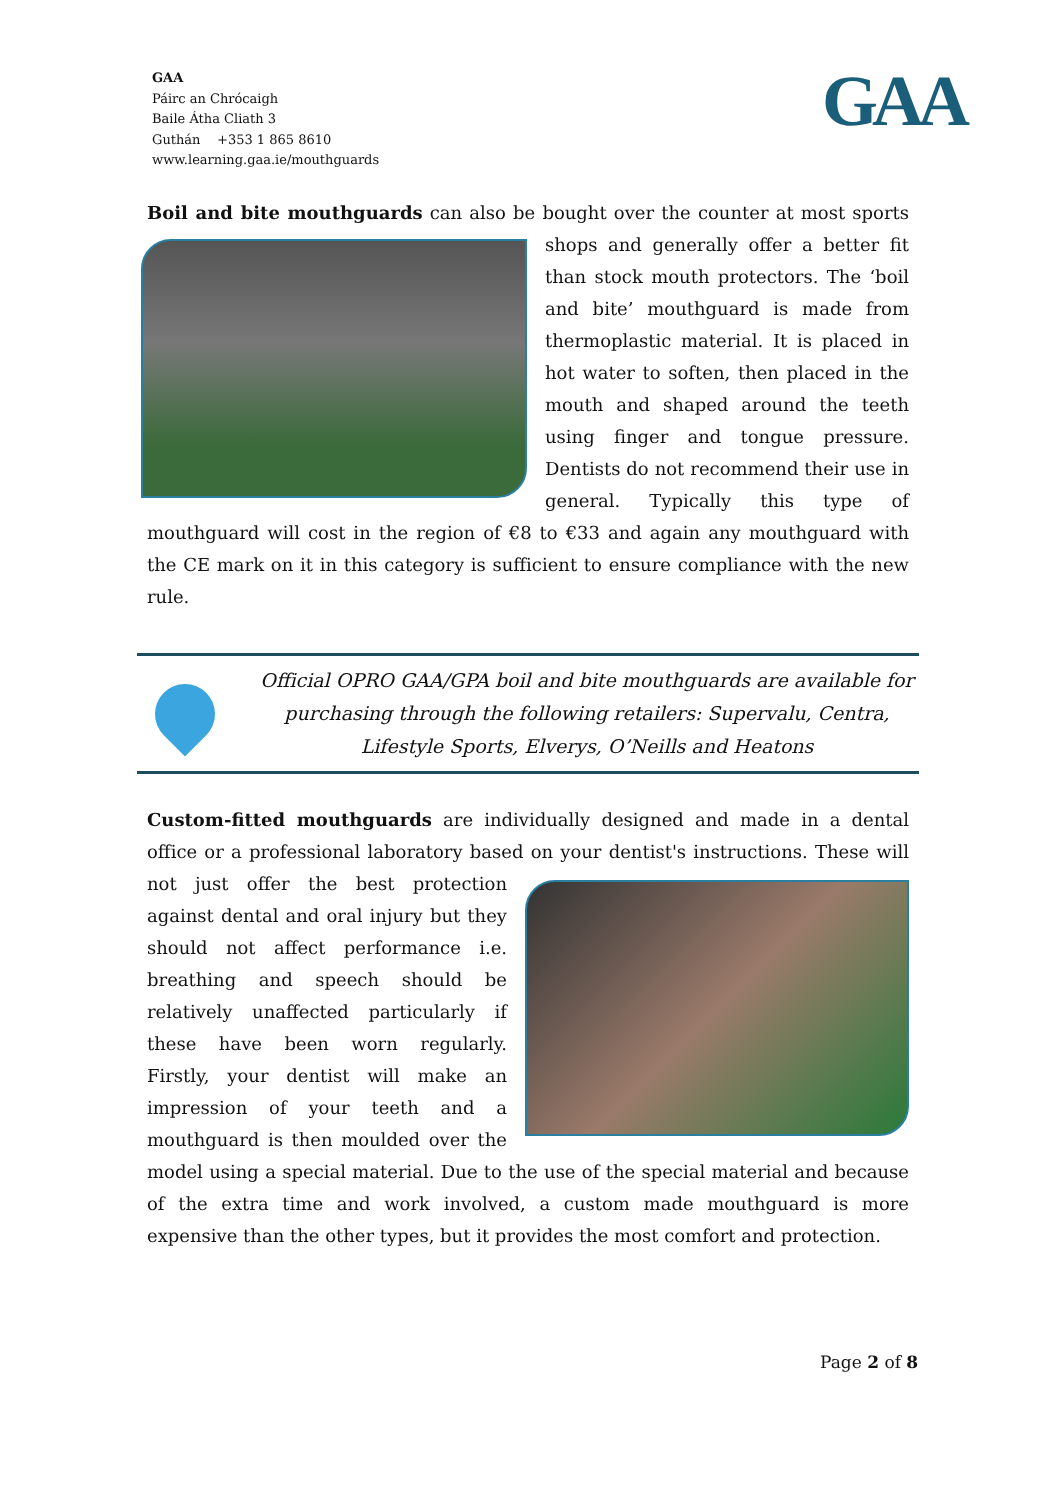GAA
Páirc an Chrócaigh
Baile Átha Cliath 3
Guthán +353 1 865 8610
www.learning.gaa.ie/mouthguards
GAA
Boil and bite mouthguards can also be bought over the counter at most sports shops and generally offer a better fit than stock mouth protectors. The ‘boil and bite’ mouthguard is made from thermoplastic material. It is placed in hot water to soften, then placed in the mouth and shaped around the teeth using finger and tongue pressure. Dentists do not recommend their use in general. Typically this type of mouthguard will cost in the region of €8 to €33 and again any mouthguard with the CE mark on it in this category is sufficient to ensure compliance with the new rule.
Official OPRO GAA/GPA boil and bite mouthguards are available for purchasing through the following retailers: Supervalu, Centra, Lifestyle Sports, Elverys, O’Neills and Heatons
Custom-fitted mouthguards are individually designed and made in a dental office or a professional laboratory based on your dentist's instructions. These will not just offer the best protection against dental and oral injury but they should not affect performance i.e. breathing and speech should be relatively unaffected particularly if these have been worn regularly. Firstly, your dentist will make an impression of your teeth and a mouthguard is then moulded over the model using a special material. Due to the use of the special material and because of the extra time and work involved, a custom made mouthguard is more expensive than the other types, but it provides the most comfort and protection.
Page 2 of 8